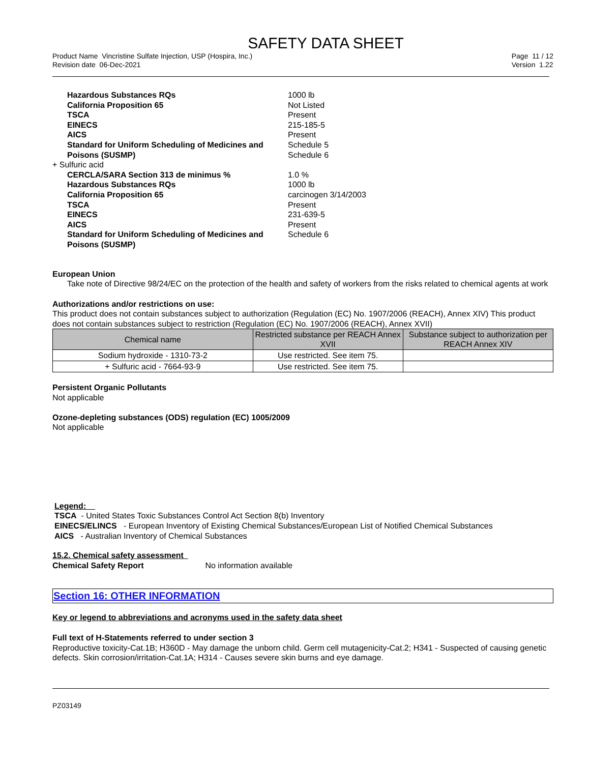SAFETY DATA SHEET
Product Name Vincristine Sulfate Injection, USP (Hospira, Inc.)
Revision date 06-Dec-2021
Page 11 / 12
Version 1.22
Hazardous Substances RQs
1000 lb
California Proposition 65
Not Listed
TSCA
Present
EINECS
215-185-5
AICS
Present
Standard for Uniform Scheduling of Medicines and Poisons (SUSMP)
Schedule 5
Schedule 6
+ Sulfuric acid
CERCLA/SARA Section 313 de minimus %
1.0 %
Hazardous Substances RQs
1000 lb
California Proposition 65
carcinogen 3/14/2003
TSCA
Present
EINECS
231-639-5
AICS
Present
Standard for Uniform Scheduling of Medicines and Poisons (SUSMP)
Schedule 6
European Union
Take note of Directive 98/24/EC on the protection of the health and safety of workers from the risks related to chemical agents at work
Authorizations and/or restrictions on use:
This product does not contain substances subject to authorization (Regulation (EC) No. 1907/2006 (REACH), Annex XIV) This product does not contain substances subject to restriction (Regulation (EC) No. 1907/2006 (REACH), Annex XVII)
| Chemical name | Restricted substance per REACH Annex XVII | Substance subject to authorization per REACH Annex XIV |
| --- | --- | --- |
| Sodium hydroxide - 1310-73-2 | Use restricted. See item 75. | |
| + Sulfuric acid - 7664-93-9 | Use restricted. See item 75. | |
Persistent Organic Pollutants
Not applicable
Ozone-depleting substances (ODS) regulation (EC) 1005/2009
Not applicable
Legend:
TSCA - United States Toxic Substances Control Act Section 8(b) Inventory
EINECS/ELINCS - European Inventory of Existing Chemical Substances/European List of Notified Chemical Substances
AICS - Australian Inventory of Chemical Substances
15.2. Chemical safety assessment
Chemical Safety Report No information available
Section 16: OTHER INFORMATION
Key or legend to abbreviations and acronyms used in the safety data sheet
Full text of H-Statements referred to under section 3
Reproductive toxicity-Cat.1B; H360D - May damage the unborn child. Germ cell mutagenicity-Cat.2; H341 - Suspected of causing genetic defects. Skin corrosion/irritation-Cat.1A; H314 - Causes severe skin burns and eye damage.
PZ03149